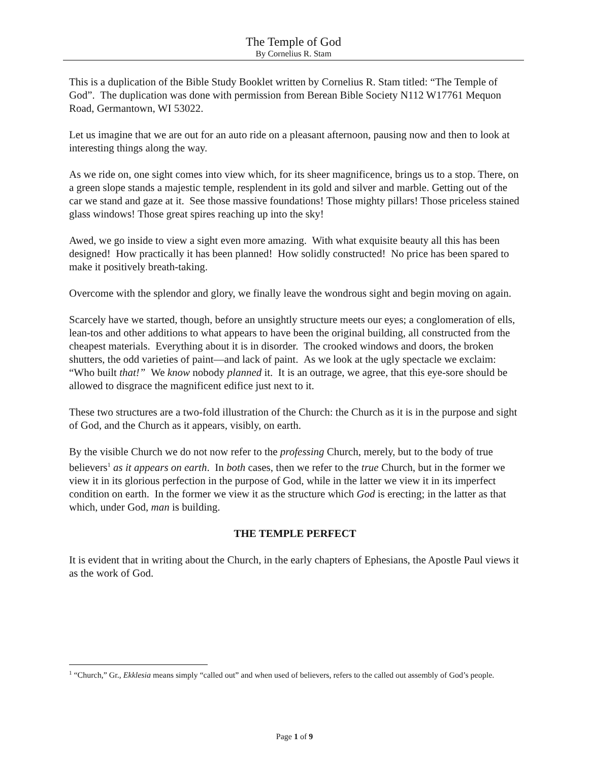The Temple of God
By Cornelius R. Stam
This is a duplication of the Bible Study Booklet written by Cornelius R. Stam titled: “The Temple of God”. The duplication was done with permission from Berean Bible Society N112 W17761 Mequon Road, Germantown, WI 53022.
Let us imagine that we are out for an auto ride on a pleasant afternoon, pausing now and then to look at interesting things along the way.
As we ride on, one sight comes into view which, for its sheer magnificence, brings us to a stop. There, on a green slope stands a majestic temple, resplendent in its gold and silver and marble. Getting out of the car we stand and gaze at it. See those massive foundations! Those mighty pillars! Those priceless stained glass windows! Those great spires reaching up into the sky!
Awed, we go inside to view a sight even more amazing. With what exquisite beauty all this has been designed! How practically it has been planned! How solidly constructed! No price has been spared to make it positively breath-taking.
Overcome with the splendor and glory, we finally leave the wondrous sight and begin moving on again.
Scarcely have we started, though, before an unsightly structure meets our eyes; a conglomeration of ells, lean-tos and other additions to what appears to have been the original building, all constructed from the cheapest materials. Everything about it is in disorder. The crooked windows and doors, the broken shutters, the odd varieties of paint—and lack of paint. As we look at the ugly spectacle we exclaim: “Who built that!” We know nobody planned it. It is an outrage, we agree, that this eye-sore should be allowed to disgrace the magnificent edifice just next to it.
These two structures are a two-fold illustration of the Church: the Church as it is in the purpose and sight of God, and the Church as it appears, visibly, on earth.
By the visible Church we do not now refer to the professing Church, merely, but to the body of true believers<sup>1</sup> as it appears on earth. In both cases, then we refer to the true Church, but in the former we view it in its glorious perfection in the purpose of God, while in the latter we view it in its imperfect condition on earth. In the former we view it as the structure which God is erecting; in the latter as that which, under God, man is building.
THE TEMPLE PERFECT
It is evident that in writing about the Church, in the early chapters of Ephesians, the Apostle Paul views it as the work of God.
<sup>1</sup> “Church,” Gr., Ekklesia means simply “called out” and when used of believers, refers to the called out assembly of God’s people.
Page 1 of 9